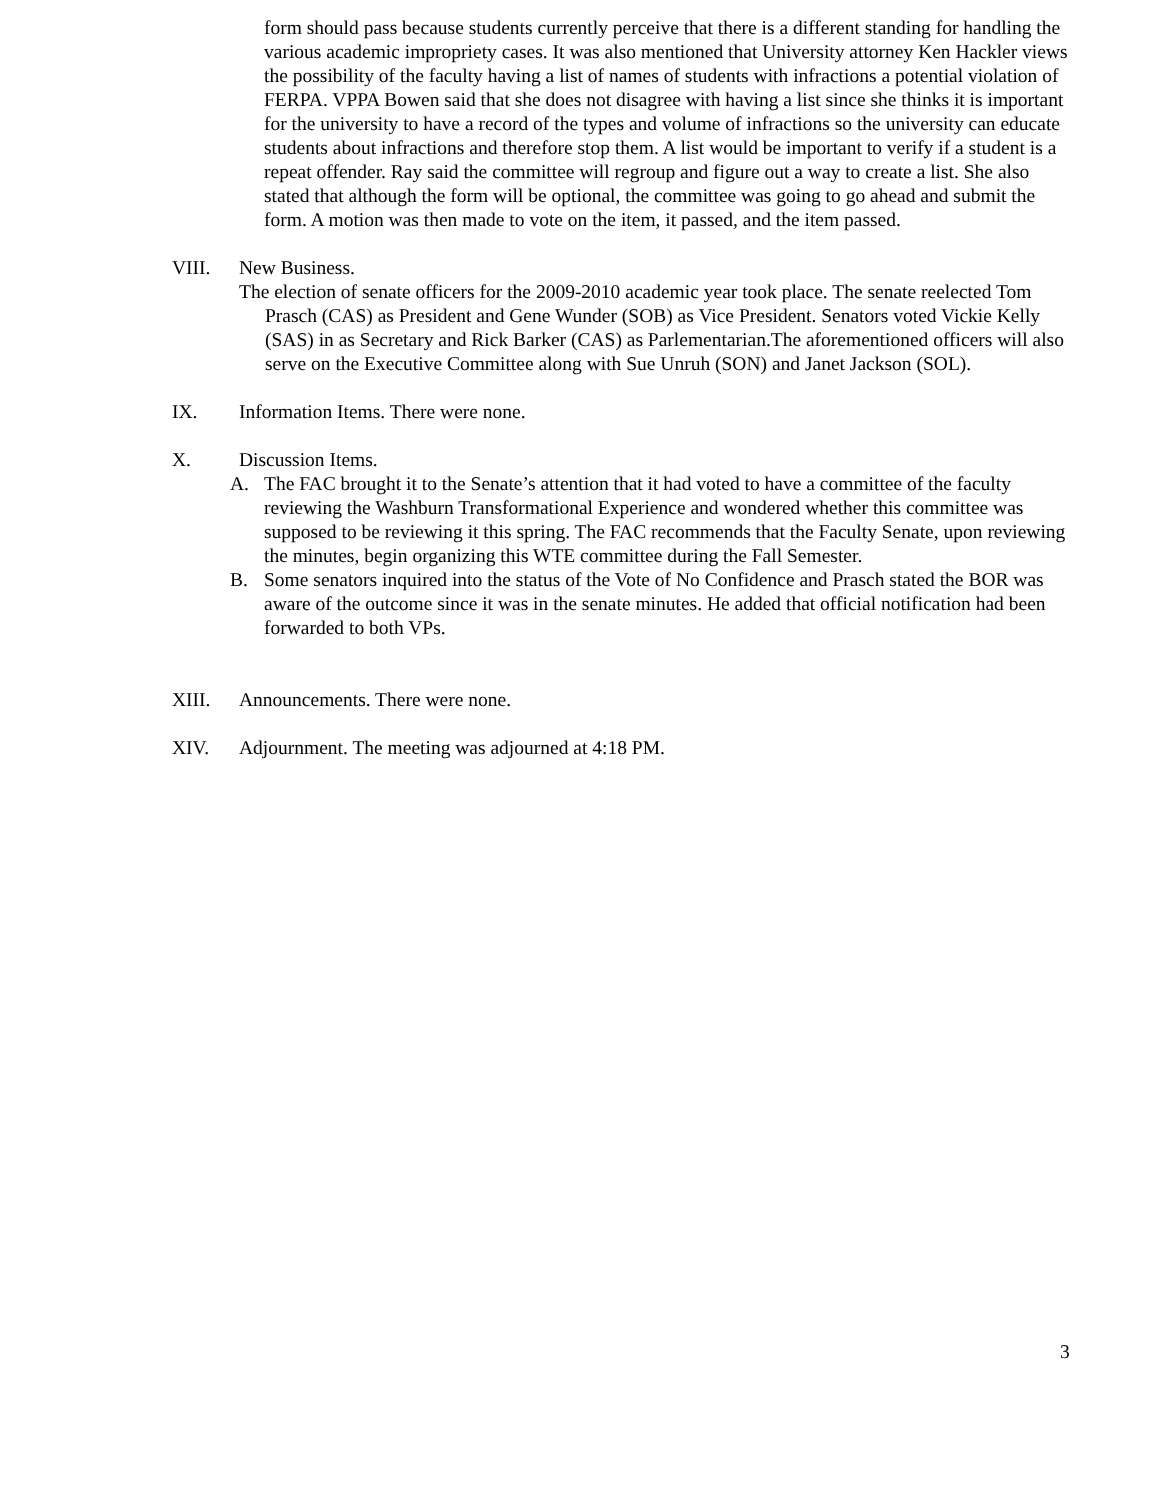form should pass because students currently perceive that there is a different standing for handling the various academic impropriety cases. It was also mentioned that University attorney Ken Hackler views the possibility of the faculty having a list of names of students with infractions a potential violation of FERPA. VPPA Bowen said that she does not disagree with having a list since she thinks it is important for the university to have a record of the types and volume of infractions so the university can educate students about infractions and therefore stop them. A list would be important to verify if a student is a repeat offender. Ray said the committee will regroup and figure out a way to create a list. She also stated that although the form will be optional, the committee was going to go ahead and submit the form. A motion was then made to vote on the item, it passed, and the item passed.
VIII. New Business.
The election of senate officers for the 2009-2010 academic year took place. The senate reelected Tom Prasch (CAS) as President and Gene Wunder (SOB) as Vice President. Senators voted Vickie Kelly (SAS) in as Secretary and Rick Barker (CAS) as Parlementarian.The aforementioned officers will also serve on the Executive Committee along with Sue Unruh (SON) and Janet Jackson (SOL).
IX. Information Items. There were none.
X. Discussion Items.
A. The FAC brought it to the Senate’s attention that it had voted to have a committee of the faculty reviewing the Washburn Transformational Experience and wondered whether this committee was supposed to be reviewing it this spring. The FAC recommends that the Faculty Senate, upon reviewing the minutes, begin organizing this WTE committee during the Fall Semester.
B. Some senators inquired into the status of the Vote of No Confidence and Prasch stated the BOR was aware of the outcome since it was in the senate minutes. He added that official notification had been forwarded to both VPs.
XIII. Announcements. There were none.
XIV. Adjournment. The meeting was adjourned at 4:18 PM.
3